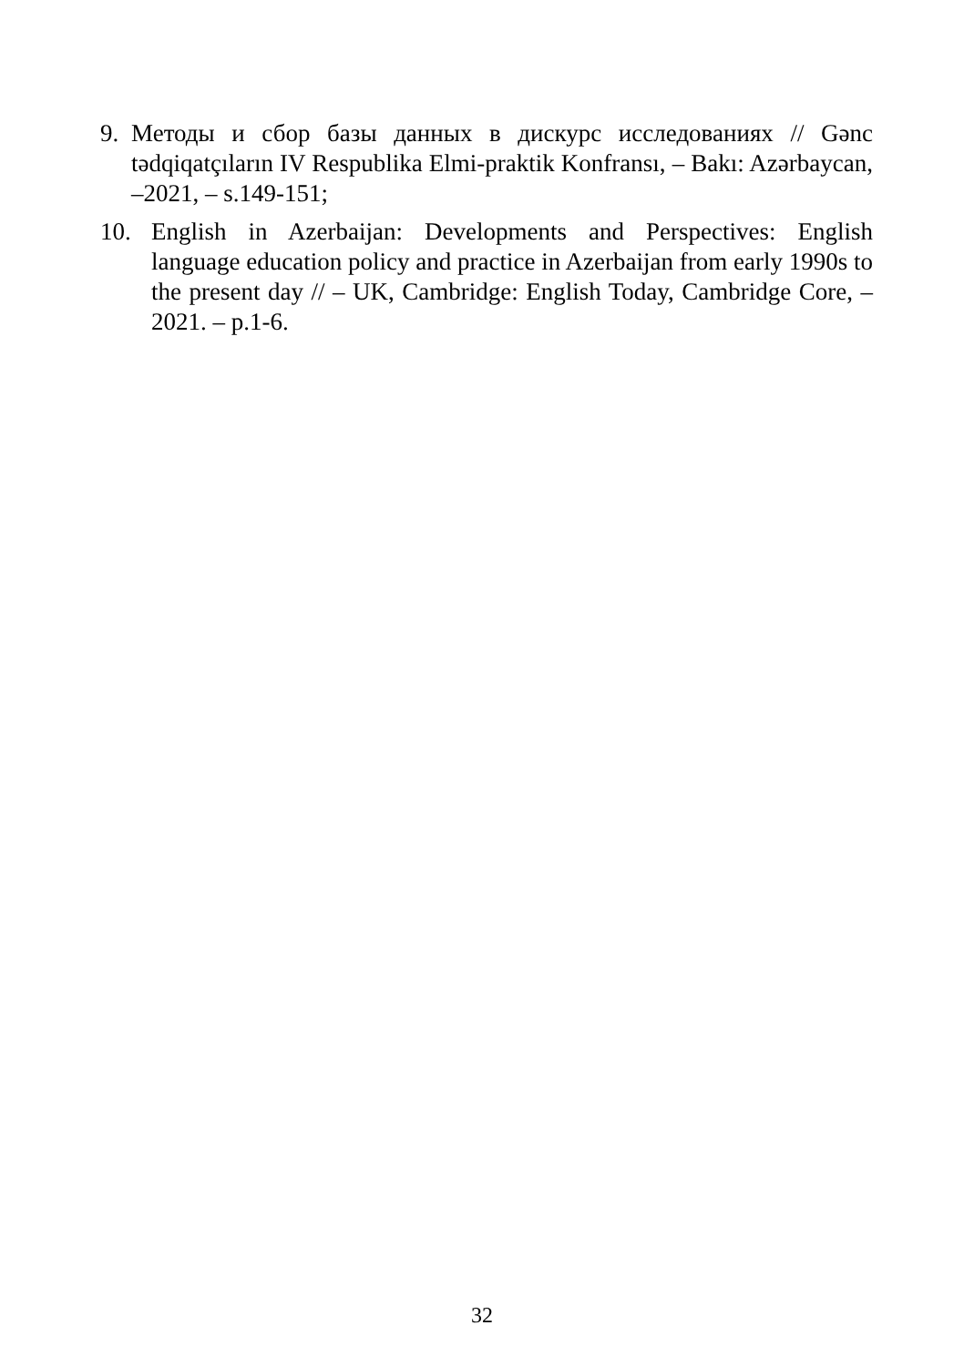9. Методы и сбор базы данных в дискурс исследованиях // Gənc tədqiqatçıların IV Respublika Elmi-praktik Konfransı, – Bakı: Azərbaycan, –2021, – s.149-151;
10. English in Azerbaijan: Developments and Perspectives: English language education policy and practice in Azerbaijan from early 1990s to the present day // – UK, Cambridge: English Today, Cambridge Core, – 2021. – p.1-6.
32